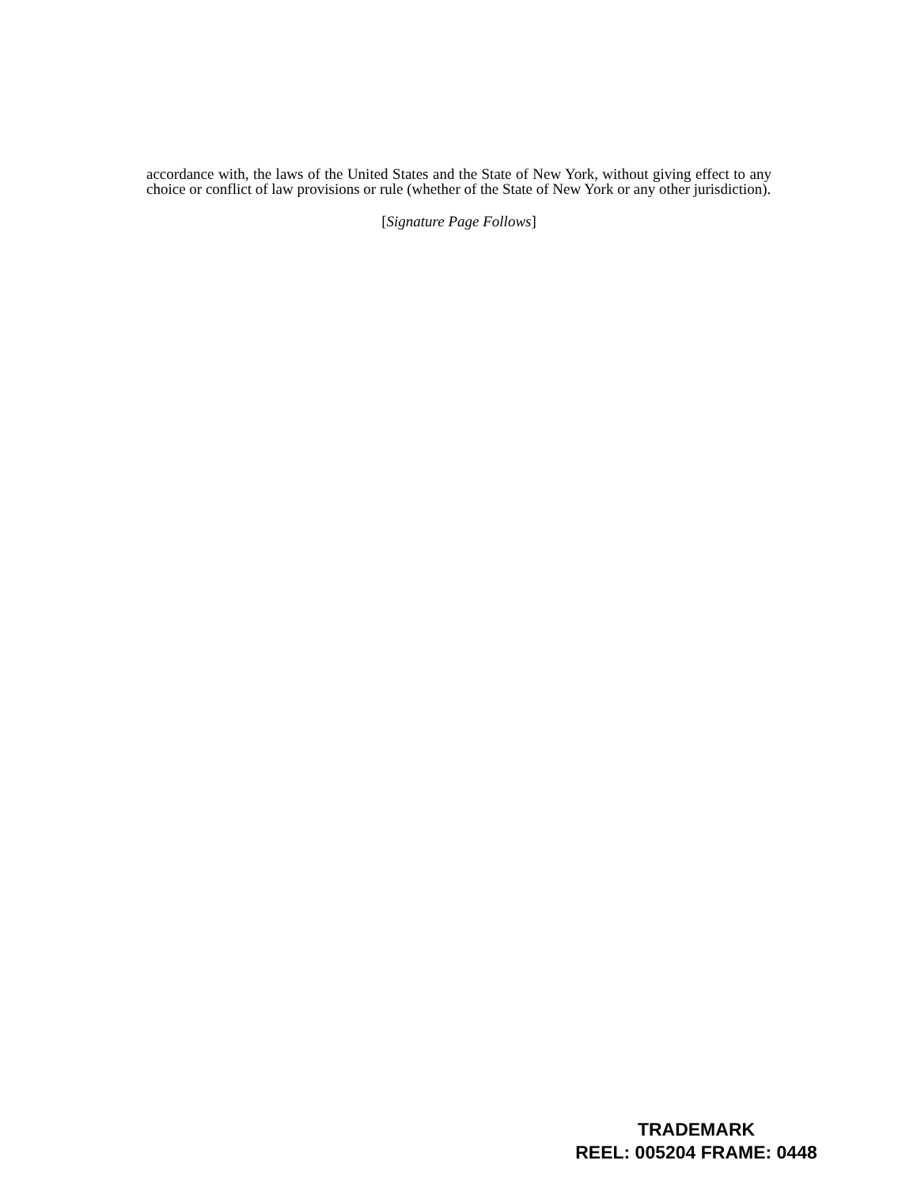accordance with, the laws of the United States and the State of New York, without giving effect to any choice or conflict of law provisions or rule (whether of the State of New York or any other jurisdiction).
[Signature Page Follows]
TRADEMARK
REEL: 005204 FRAME: 0448